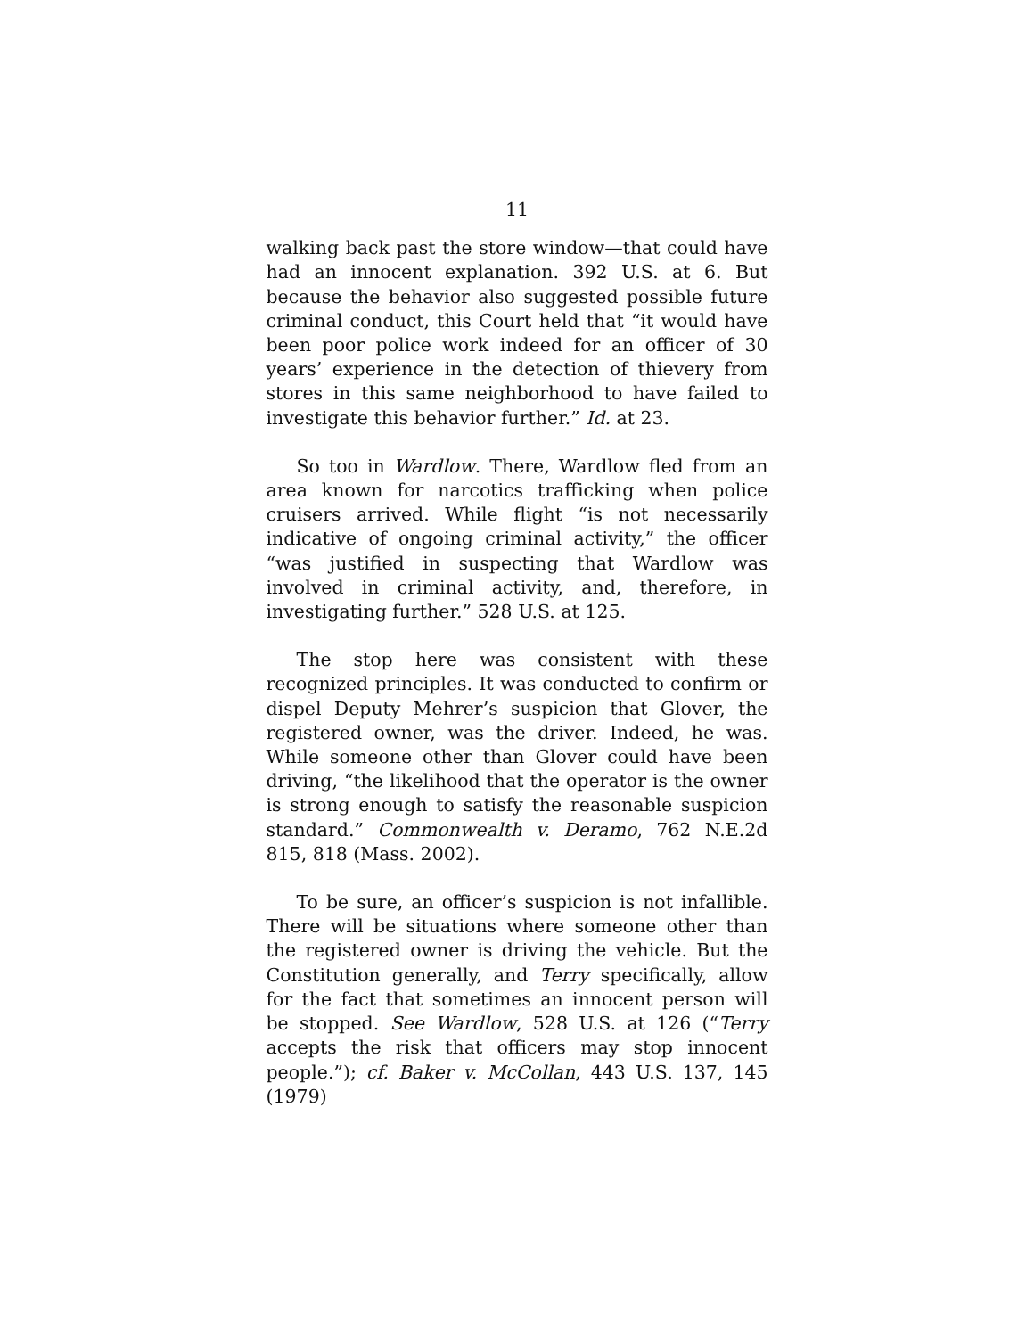11
walking back past the store window—that could have had an innocent explanation. 392 U.S. at 6. But because the behavior also suggested possible future criminal conduct, this Court held that “it would have been poor police work indeed for an officer of 30 years’ experience in the detection of thievery from stores in this same neighborhood to have failed to investigate this behavior further.” Id. at 23.
So too in Wardlow. There, Wardlow fled from an area known for narcotics trafficking when police cruisers arrived. While flight “is not necessarily indicative of ongoing criminal activity,” the officer “was justified in suspecting that Wardlow was involved in criminal activity, and, therefore, in investigating further.” 528 U.S. at 125.
The stop here was consistent with these recognized principles. It was conducted to confirm or dispel Deputy Mehrer’s suspicion that Glover, the registered owner, was the driver. Indeed, he was. While someone other than Glover could have been driving, “the likelihood that the operator is the owner is strong enough to satisfy the reasonable suspicion standard.” Commonwealth v. Deramo, 762 N.E.2d 815, 818 (Mass. 2002).
To be sure, an officer’s suspicion is not infallible. There will be situations where someone other than the registered owner is driving the vehicle. But the Constitution generally, and Terry specifically, allow for the fact that sometimes an innocent person will be stopped. See Wardlow, 528 U.S. at 126 (“Terry accepts the risk that officers may stop innocent people.”); cf. Baker v. McCollan, 443 U.S. 137, 145 (1979)